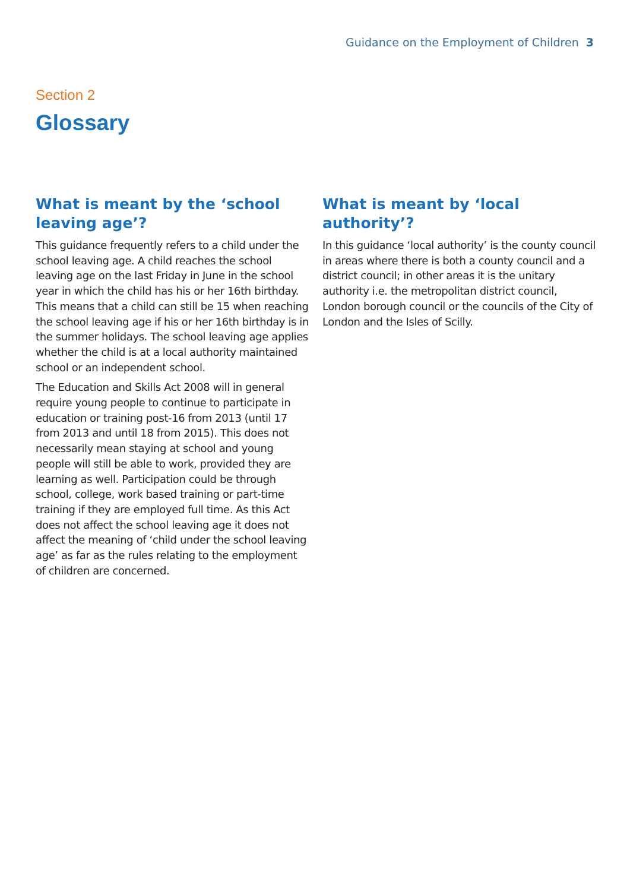Guidance on the Employment of Children 3
Section 2
Glossary
What is meant by the ‘school leaving age’?
This guidance frequently refers to a child under the school leaving age. A child reaches the school leaving age on the last Friday in June in the school year in which the child has his or her 16th birthday. This means that a child can still be 15 when reaching the school leaving age if his or her 16th birthday is in the summer holidays. The school leaving age applies whether the child is at a local authority maintained school or an independent school.
The Education and Skills Act 2008 will in general require young people to continue to participate in education or training post-16 from 2013 (until 17 from 2013 and until 18 from 2015). This does not necessarily mean staying at school and young people will still be able to work, provided they are learning as well. Participation could be through school, college, work based training or part-time training if they are employed full time. As this Act does not affect the school leaving age it does not affect the meaning of ‘child under the school leaving age’ as far as the rules relating to the employment of children are concerned.
What is meant by ‘local authority’?
In this guidance ‘local authority’ is the county council in areas where there is both a county council and a district council; in other areas it is the unitary authority i.e. the metropolitan district council, London borough council or the councils of the City of London and the Isles of Scilly.